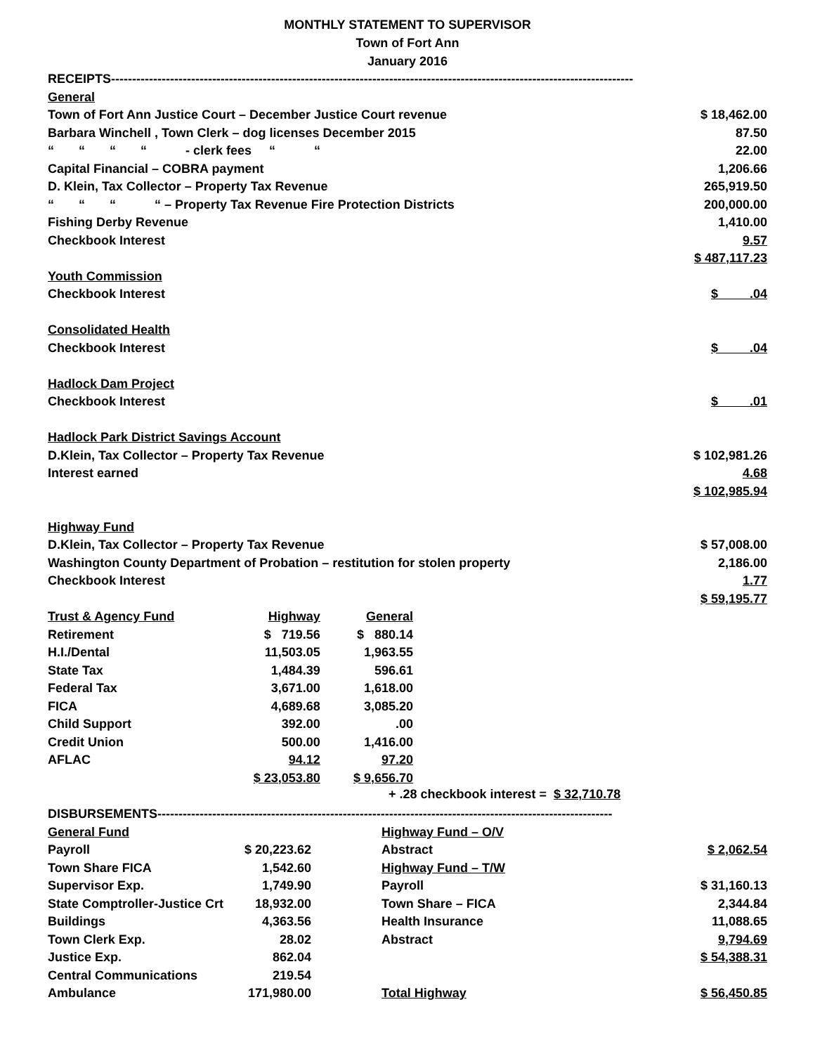MONTHLY STATEMENT TO SUPERVISOR
Town of Fort Ann
January 2016
| RECEIPTS---------------------------------------------------------------------------------------------------------------------------- | |
| General | |
| Town of Fort Ann Justice Court – December Justice Court revenue | $ 18,462.00 |
| Barbara Winchell , Town Clerk – dog licenses December 2015 | 87.50 |
| “ “ “ “ - clerk fees “ “ | 22.00 |
| Capital Financial – COBRA payment | 1,206.66 |
| D. Klein, Tax Collector – Property Tax Revenue | 265,919.50 |
| “ “ “ “ – Property Tax Revenue Fire Protection Districts | 200,000.00 |
| Fishing Derby Revenue | 1,410.00 |
| Checkbook Interest | 9.57 |
| | $ 487,117.23 |
| Youth Commission | |
| Checkbook Interest | $ .04 |
| Consolidated Health | |
| Checkbook Interest | $ .04 |
| Hadlock Dam Project | |
| Checkbook Interest | $ .01 |
| Hadlock Park District Savings Account | |
| D.Klein, Tax Collector – Property Tax Revenue | $ 102,981.26 |
| Interest earned | 4.68 |
| | $ 102,985.94 |
| Highway Fund | |
| D.Klein, Tax Collector – Property Tax Revenue | $ 57,008.00 |
| Washington County Department of Probation – restitution for stolen property | 2,186.00 |
| Checkbook Interest | 1.77 |
| | $ 59,195.77 |
| Trust & Agency Fund | Highway | General |
| Retirement | $ 719.56 | $ 880.14 |
| H.I./Dental | 11,503.05 | 1,963.55 |
| State Tax | 1,484.39 | 596.61 |
| Federal Tax | 3,671.00 | 1,618.00 |
| FICA | 4,689.68 | 3,085.20 |
| Child Support | 392.00 | .00 |
| Credit Union | 500.00 | 1,416.00 |
| AFLAC | 94.12 | 97.20 |
| | $ 23,053.80 | $ 9,656.70 |
+ .28 checkbook interest = $ 32,710.78
| DISBURSEMENTS------------------------------------------------------------------------------------------------------------ | | | |
| General Fund | | Highway Fund – O/V | |
| Payroll | $ 20,223.62 | Abstract | $ 2,062.54 |
| Town Share FICA | 1,542.60 | Highway Fund – T/W | |
| Supervisor Exp. | 1,749.90 | Payroll | $ 31,160.13 |
| State Comptroller-Justice Crt | 18,932.00 | Town Share – FICA | 2,344.84 |
| Buildings | 4,363.56 | Health Insurance | 11,088.65 |
| Town Clerk Exp. | 28.02 | Abstract | 9,794.69 |
| Justice Exp. | 862.04 | | $ 54,388.31 |
| Central Communications | 219.54 | | |
| Ambulance | 171,980.00 | Total Highway | $ 56,450.85 |